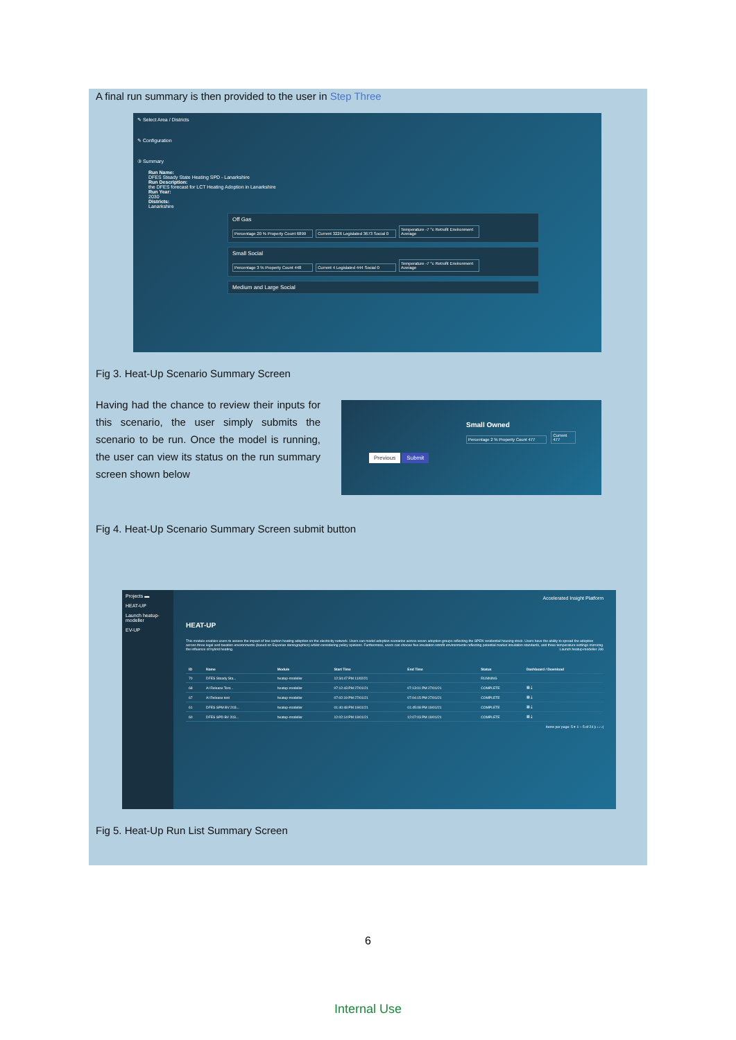A final run summary is then provided to the user in Step Three
✎ Select Area / Districts
✎ Configuration
③ Summary
Run Name:
DFES Steady State Heating SPD - Lanarkshire
Run Description:
the DFES forecast for LCT Heating Adoption in Lanarkshire
Run Year:
2030
Districts:
Lanarkshire
Off Gas
Percentage 20 % Property Count 6899 Current 3226 Legislated 3673 Social 0 Temperature -7 °c Retrofit Environment Average
Small Social
Percentage 3 % Property Count 448 Current 4 Legislated 444 Social 0 Temperature -7 °c Retrofit Environment Average
Medium and Large Social
Fig 3. Heat-Up Scenario Summary Screen
Having had the chance to review their inputs for this scenario, the user simply submits the scenario to be run. Once the model is running, the user can view its status on the run summary screen shown below
Small Owned
Percentage 2 % Property Count 477 Current 477
Previous Submit
Fig 4. Heat-Up Scenario Summary Screen submit button
Projects ▬
HEAT-UP
Launch heatup-modeller
EV-UP
Accelerated Insight Platform
HEAT-UP
This module enables users to assess the impact of low carbon heating adoption on the electricity network. Users can model adoption scenarios across seven adoption groups reflecting the SPEN residential housing stock. Users have the ability to spread the adoption across three legal and taxation environments (based on Experian demographics) whilst considering policy opinions. Furthermore, users can choose five insulation retrofit environments reflecting potential market insulation standards, and three temperature settings mirroring the influence of hybrid heating. Launch heatup-modeller Job
| ID | Name | Module | Start Time | End Time | Status | Dashboard / Download |
| --- | --- | --- | --- | --- | --- | --- |
| 70 | DFES Steady Sta... | heatup-modeller | 12:34:47 PM 11/02/21 | | RUNNING | |
| 68 | AI Release Test... | heatup-modeller | 07:12:43 PM 27/01/21 | 07:13:01 PM 27/01/21 | COMPLETE | ▦ ⤓ |
| 67 | AI Release test | heatup-modeller | 07:02:19 PM 27/01/21 | 07:04:15 PM 27/01/21 | COMPLETE | ▦ ⤓ |
| 61 | DFES SPM BV 203... | heatup-modeller | 01:40:48 PM 19/01/21 | 01:45:08 PM 19/01/21 | COMPLETE | ▦ ⤓ |
| 60 | DFES SPD BV 203... | heatup-modeller | 12:02:14 PM 19/01/21 | 12:07:03 PM 19/01/21 | COMPLETE | ▦ ⤓ |
Items per page: 5 ▾ 1 – 5 of 24 |‹ ‹ › ›|
Fig 5. Heat-Up Run List Summary Screen
6
Internal Use